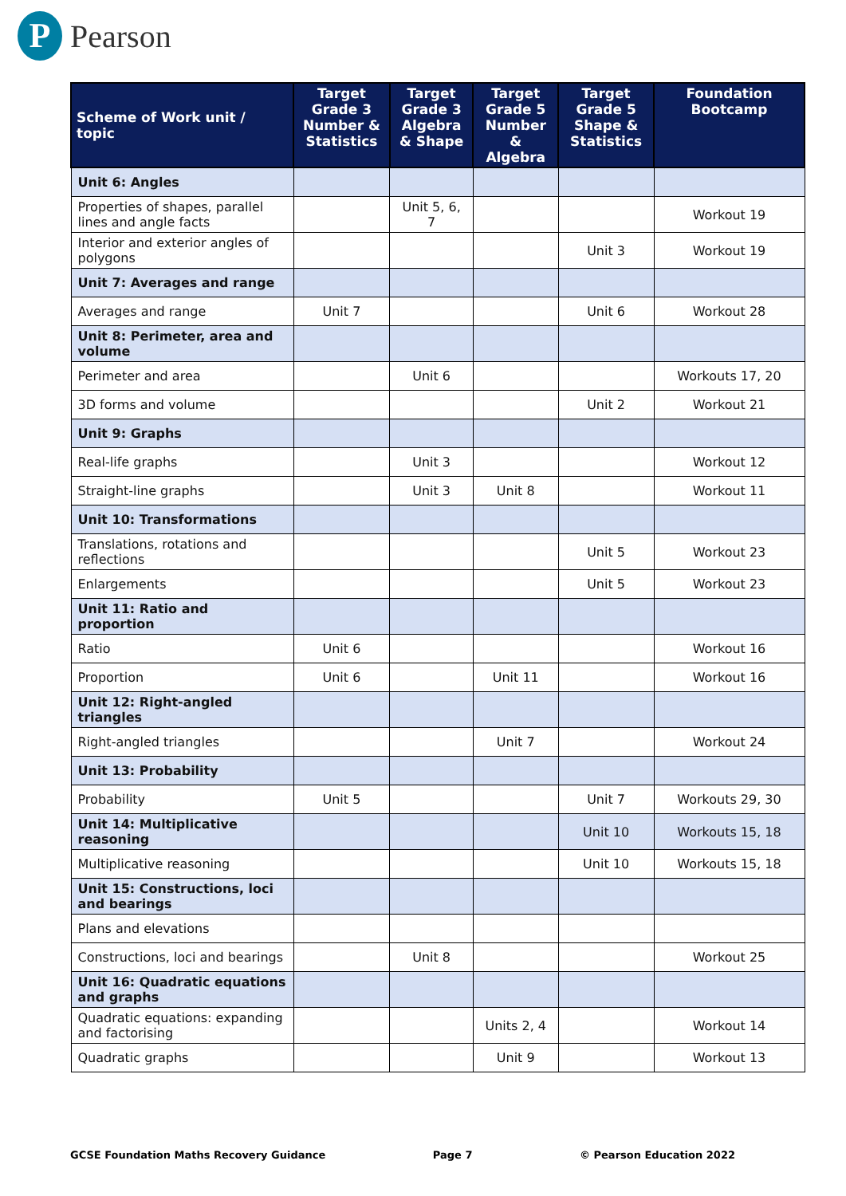P
Pearson
| Scheme of Work unit / topic | Target Grade 3 Number & Statistics | Target Grade 3 Algebra & Shape | Target Grade 5 Number & Algebra | Target Grade 5 Shape & Statistics | Foundation Bootcamp |
| --- | --- | --- | --- | --- | --- |
| Unit 6: Angles | | | | | |
| Properties of shapes, parallel lines and angle facts | | Unit 5, 6, 7 | | | Workout 19 |
| Interior and exterior angles of polygons | | | | Unit 3 | Workout 19 |
| Unit 7: Averages and range | | | | | |
| Averages and range | Unit 7 | | | Unit 6 | Workout 28 |
| Unit 8: Perimeter, area and volume | | | | | |
| Perimeter and area | | Unit 6 | | | Workouts 17, 20 |
| 3D forms and volume | | | | Unit 2 | Workout 21 |
| Unit 9: Graphs | | | | | |
| Real-life graphs | | Unit 3 | | | Workout 12 |
| Straight-line graphs | | Unit 3 | Unit 8 | | Workout 11 |
| Unit 10: Transformations | | | | | |
| Translations, rotations and reflections | | | | Unit 5 | Workout 23 |
| Enlargements | | | | Unit 5 | Workout 23 |
| Unit 11: Ratio and proportion | | | | | |
| Ratio | Unit 6 | | | | Workout 16 |
| Proportion | Unit 6 | | Unit 11 | | Workout 16 |
| Unit 12: Right-angled triangles | | | | | |
| Right-angled triangles | | | Unit 7 | | Workout 24 |
| Unit 13: Probability | | | | | |
| Probability | Unit 5 | | | Unit 7 | Workouts 29, 30 |
| Unit 14: Multiplicative reasoning | | | | Unit 10 | Workouts 15, 18 |
| Multiplicative reasoning | | | | Unit 10 | Workouts 15, 18 |
| Unit 15: Constructions, loci and bearings | | | | | |
| Plans and elevations | | | | | |
| Constructions, loci and bearings | | Unit 8 | | | Workout 25 |
| Unit 16: Quadratic equations and graphs | | | | | |
| Quadratic equations: expanding and factorising | | | Units 2, 4 | | Workout 14 |
| Quadratic graphs | | | Unit 9 | | Workout 13 |
GCSE Foundation Maths Recovery Guidance Page 7 © Pearson Education 2022